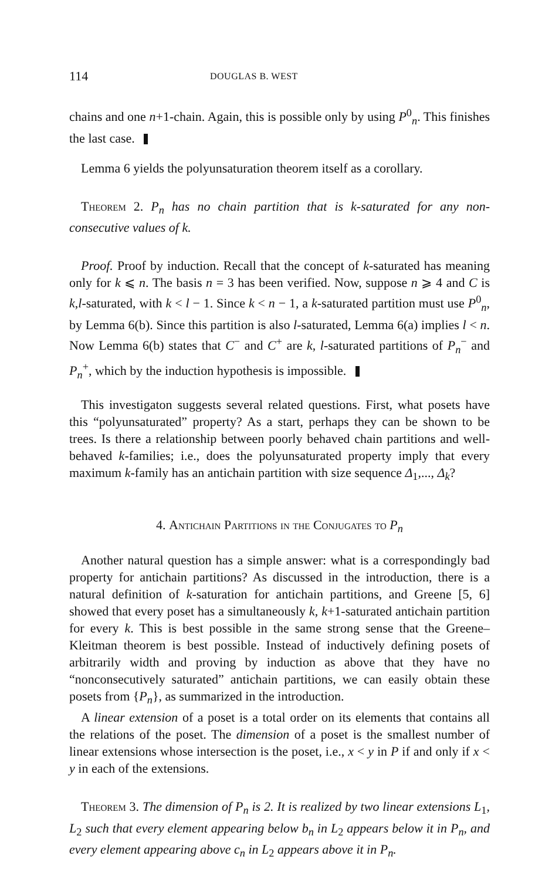114 DOUGLAS B. WEST
chains and one n+1-chain. Again, this is possible only by using P<sup>0</sup><sub>n</sub>. This finishes the last case.
Lemma 6 yields the polyunsaturation theorem itself as a corollary.
Theorem 2. P<sub>n</sub> has no chain partition that is k-saturated for any non-consecutive values of k.
Proof. Proof by induction. Recall that the concept of k-saturated has meaning only for k ⩽ n. The basis n = 3 has been verified. Now, suppose n ⩾ 4 and C is k,l-saturated, with k < l − 1. Since k < n − 1, a k-saturated partition must use P<sup>0</sup><sub>n</sub>, by Lemma 6(b). Since this partition is also l-saturated, Lemma 6(a) implies l < n. Now Lemma 6(b) states that C<sup>−</sup> and C<sup>+</sup> are k, l-saturated partitions of P<sub>n</sub><sup>−</sup> and P<sub>n</sub><sup>+</sup>, which by the induction hypothesis is impossible.
This investigaton suggests several related questions. First, what posets have this “polyunsaturated” property? As a start, perhaps they can be shown to be trees. Is there a relationship between poorly behaved chain partitions and well-behaved k-families; i.e., does the polyunsaturated property imply that every maximum k-family has an antichain partition with size sequence Δ<sub>1</sub>,..., Δ<sub>k</sub>?
4. Antichain Partitions in the Conjugates to P<sub>n</sub>
Another natural question has a simple answer: what is a correspondingly bad property for antichain partitions? As discussed in the introduction, there is a natural definition of k-saturation for antichain partitions, and Greene [5, 6] showed that every poset has a simultaneously k, k+1-saturated antichain partition for every k. This is best possible in the same strong sense that the Greene–Kleitman theorem is best possible. Instead of inductively defining posets of arbitrarily width and proving by induction as above that they have no “nonconsecutively saturated” antichain partitions, we can easily obtain these posets from {P<sub>n</sub>}, as summarized in the introduction.
A linear extension of a poset is a total order on its elements that contains all the relations of the poset. The dimension of a poset is the smallest number of linear extensions whose intersection is the poset, i.e., x < y in P if and only if x < y in each of the extensions.
Theorem 3. The dimension of P<sub>n</sub> is 2. It is realized by two linear extensions L<sub>1</sub>, L<sub>2</sub> such that every element appearing below b<sub>n</sub> in L<sub>2</sub> appears below it in P<sub>n</sub>, and every element appearing above c<sub>n</sub> in L<sub>2</sub> appears above it in P<sub>n</sub>.